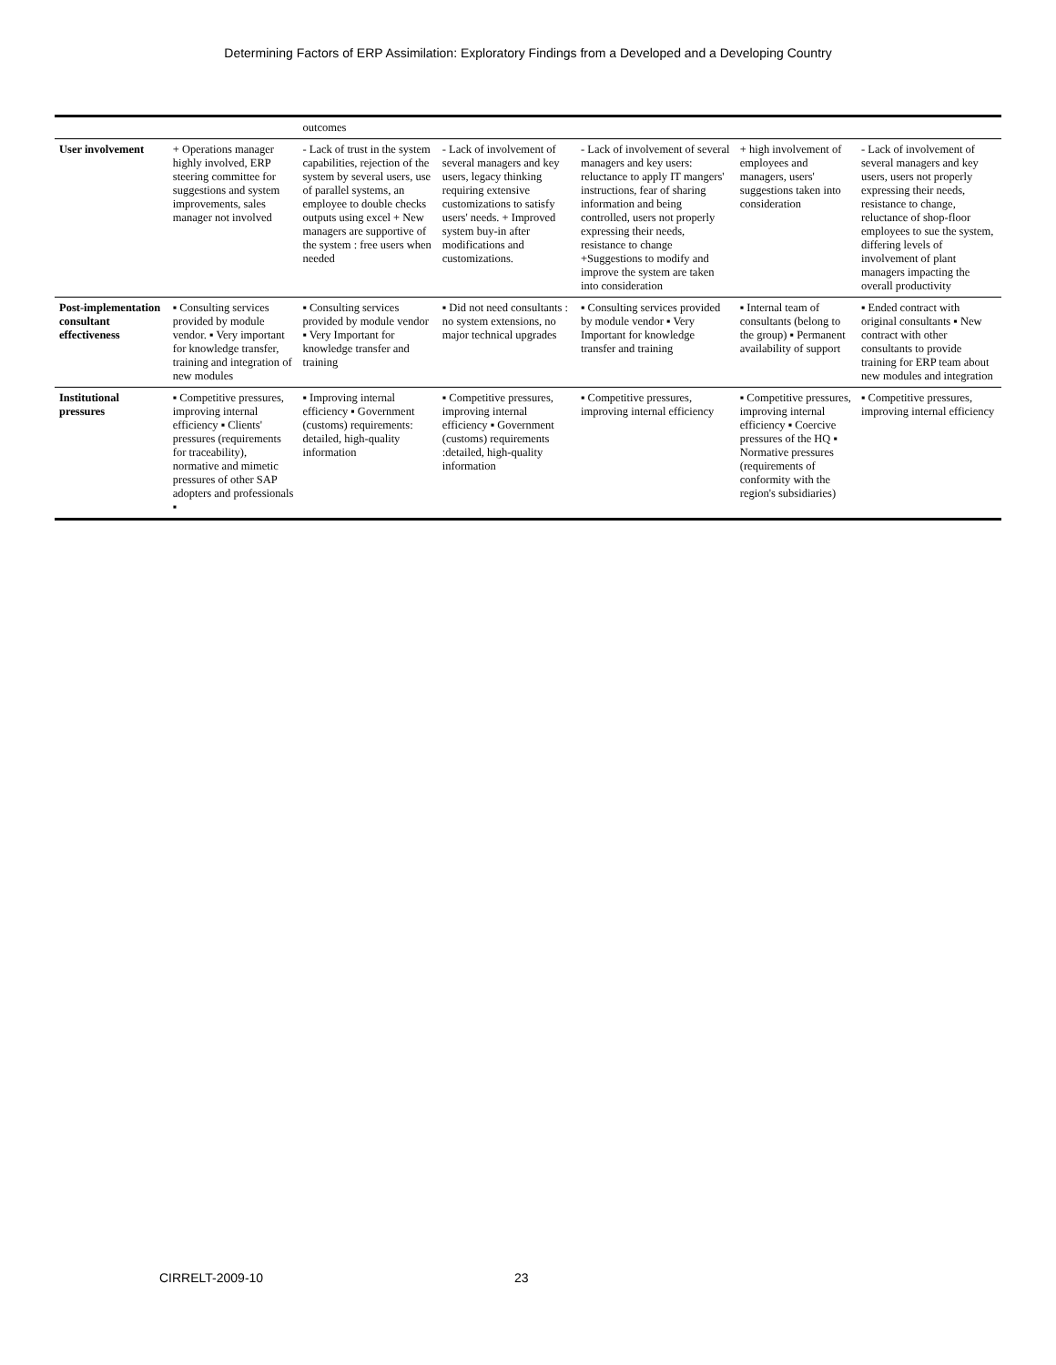Determining Factors of ERP Assimilation: Exploratory Findings from a Developed and a Developing Country
| | | outcomes | | | | |
| User involvement | + Operations manager highly involved, ERP steering committee for suggestions and system improvements, sales manager not involved | - Lack of trust in the system capabilities, rejection of the system by several users, use of parallel systems, an employee to double checks outputs using excel + New managers are supportive of the system : free users when needed | - Lack of involvement of several managers and key users, legacy thinking requiring extensive customizations to satisfy users' needs. + Improved system buy-in after modifications and customizations. | - Lack of involvement of several managers and key users: reluctance to apply IT mangers' instructions, fear of sharing information and being controlled, users not properly expressing their needs, resistance to change +Suggestions to modify and improve the system are taken into consideration | + high involvement of employees and managers, users' suggestions taken into consideration | - Lack of involvement of several managers and key users, users not properly expressing their needs, resistance to change, reluctance of shop-floor employees to sue the system, differing levels of involvement of plant managers impacting the overall productivity |
| Post-implementation consultant effectiveness | ▪ Consulting services provided by module vendor. ▪ Very important for knowledge transfer, training and integration of new modules | ▪ Consulting services provided by module vendor ▪ Very Important for knowledge transfer and training | ▪ Did not need consultants : no system extensions, no major technical upgrades | ▪ Consulting services provided by module vendor ▪ Very Important for knowledge transfer and training | ▪ Internal team of consultants (belong to the group) ▪ Permanent availability of support | ▪ Ended contract with original consultants ▪ New contract with other consultants to provide training for ERP team about new modules and integration |
| Institutional pressures | ▪ Competitive pressures, improving internal efficiency ▪ Clients' pressures (requirements for traceability), normative and mimetic pressures of other SAP adopters and professionals ▪ | ▪ Improving internal efficiency ▪ Government (customs) requirements: detailed, high-quality information | ▪ Competitive pressures, improving internal efficiency ▪ Government (customs) requirements :detailed, high-quality information | ▪ Competitive pressures, improving internal efficiency | ▪ Competitive pressures, improving internal efficiency ▪ Coercive pressures of the HQ ▪ Normative pressures (requirements of conformity with the region's subsidiaries) | ▪ Competitive pressures, improving internal efficiency |
CIRRELT-2009-10 23